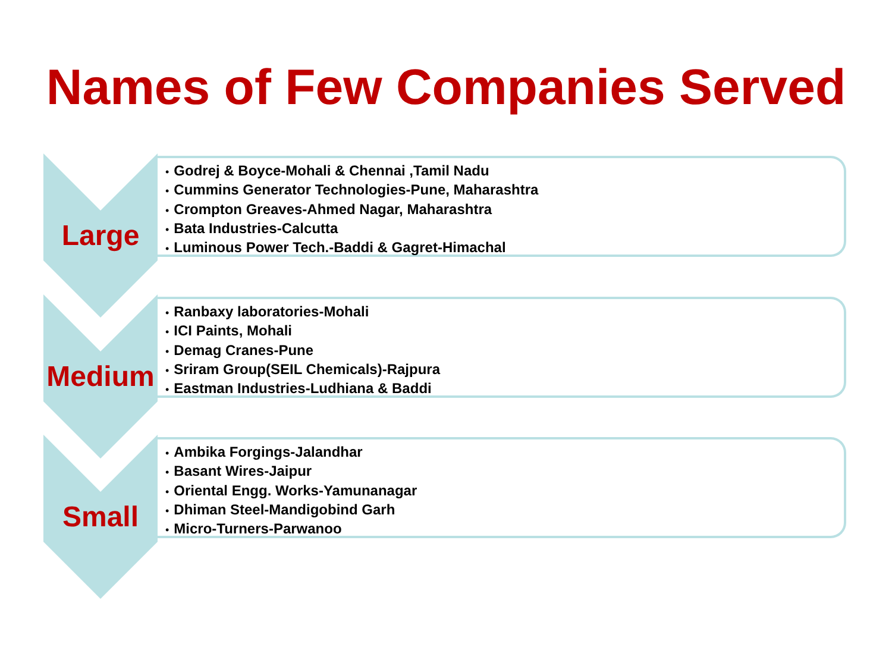Names of Few Companies Served
Large
• Godrej & Boyce-Mohali & Chennai ,Tamil Nadu
• Cummins Generator Technologies-Pune, Maharashtra
• Crompton Greaves-Ahmed Nagar, Maharashtra
• Bata Industries-Calcutta
• Luminous Power Tech.-Baddi & Gagret-Himachal
Medium
• Ranbaxy laboratories-Mohali
• ICI Paints, Mohali
• Demag Cranes-Pune
• Sriram Group(SEIL Chemicals)-Rajpura
• Eastman Industries-Ludhiana & Baddi
Small
• Ambika Forgings-Jalandhar
• Basant Wires-Jaipur
• Oriental Engg. Works-Yamunanagar
• Dhiman Steel-Mandigobind Garh
• Micro-Turners-Parwanoo